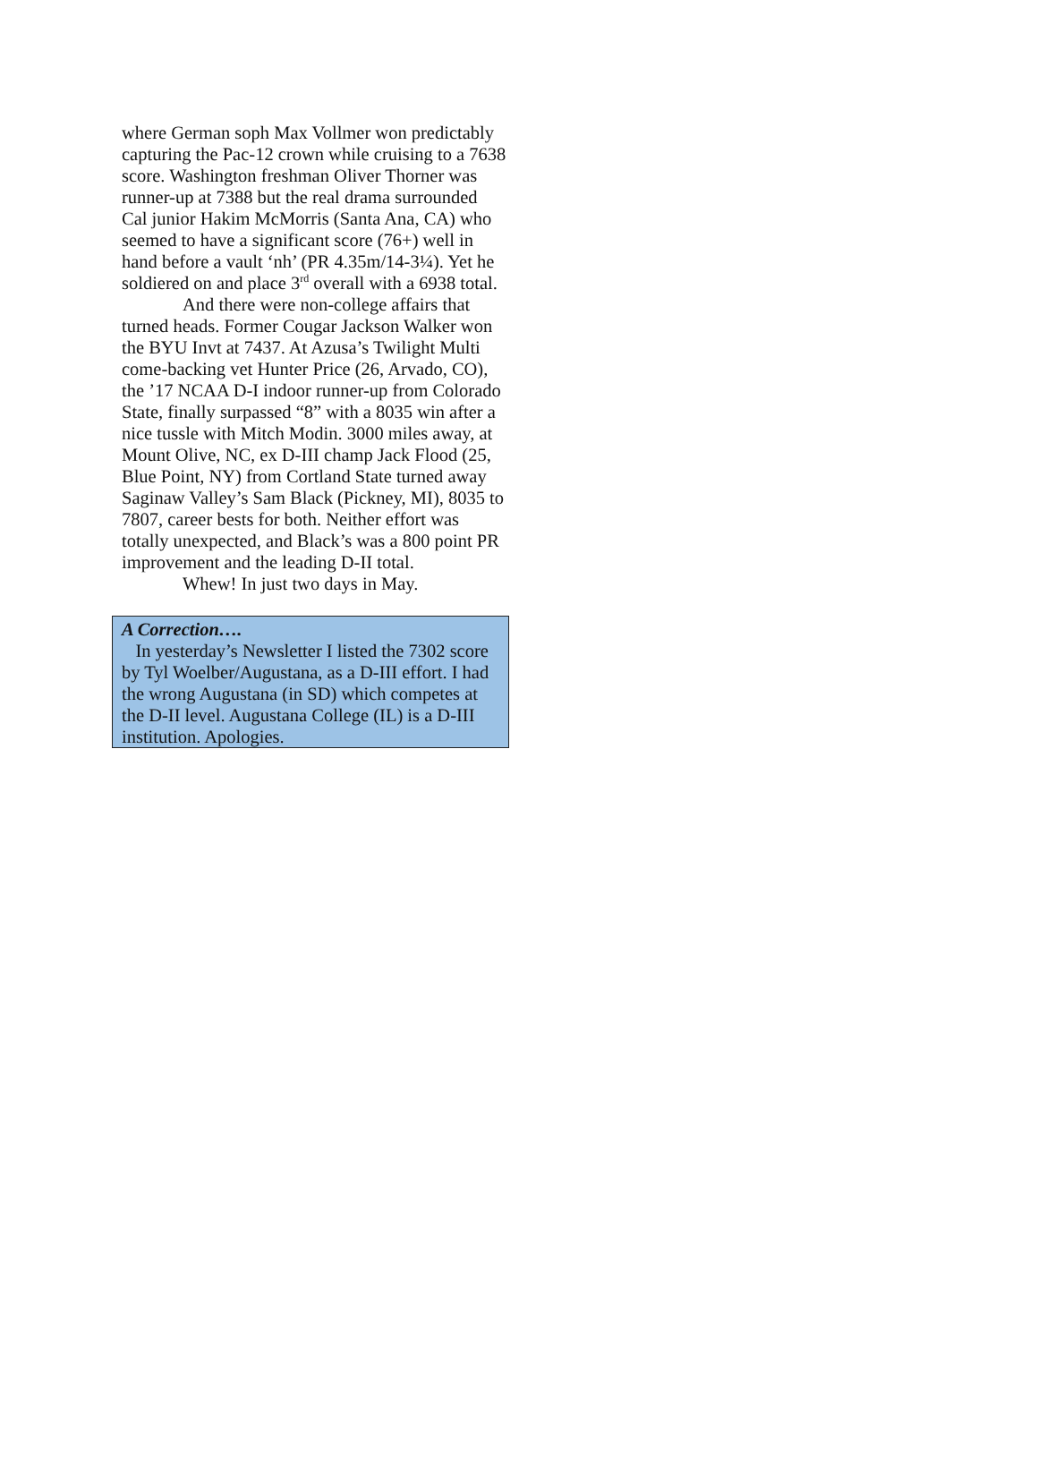where German soph Max Vollmer won predictably capturing the Pac-12 crown while cruising to a 7638 score. Washington freshman Oliver Thorner was runner-up at 7388 but the real drama surrounded Cal junior Hakim McMorris (Santa Ana, CA) who seemed to have a significant score (76+) well in hand before a vault ‘nh’ (PR 4.35m/14-3¼). Yet he soldiered on and place 3<sup>rd</sup> overall with a 6938 total.
And there were non-college affairs that turned heads. Former Cougar Jackson Walker won the BYU Invt at 7437. At Azusa’s Twilight Multi come-backing vet Hunter Price (26, Arvado, CO), the ’17 NCAA D-I indoor runner-up from Colorado State, finally surpassed “8” with a 8035 win after a nice tussle with Mitch Modin. 3000 miles away, at Mount Olive, NC, ex D-III champ Jack Flood (25, Blue Point, NY) from Cortland State turned away Saginaw Valley’s Sam Black (Pickney, MI), 8035 to 7807, career bests for both. Neither effort was totally unexpected, and Black’s was a 800 point PR improvement and the leading D-II total.
Whew! In just two days in May.
A Correction….
In yesterday’s Newsletter I listed the 7302 score by Tyl Woelber/Augustana, as a D-III effort. I had the wrong Augustana (in SD) which competes at the D-II level. Augustana College (IL) is a D-III institution. Apologies.